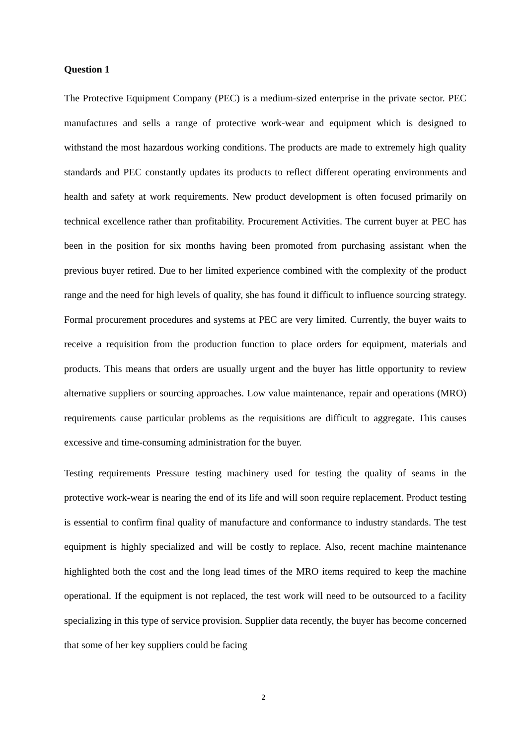Question 1
The Protective Equipment Company (PEC) is a medium-sized enterprise in the private sector. PEC manufactures and sells a range of protective work-wear and equipment which is designed to withstand the most hazardous working conditions. The products are made to extremely high quality standards and PEC constantly updates its products to reflect different operating environments and health and safety at work requirements. New product development is often focused primarily on technical excellence rather than profitability. Procurement Activities. The current buyer at PEC has been in the position for six months having been promoted from purchasing assistant when the previous buyer retired. Due to her limited experience combined with the complexity of the product range and the need for high levels of quality, she has found it difficult to influence sourcing strategy. Formal procurement procedures and systems at PEC are very limited. Currently, the buyer waits to receive a requisition from the production function to place orders for equipment, materials and products. This means that orders are usually urgent and the buyer has little opportunity to review alternative suppliers or sourcing approaches. Low value maintenance, repair and operations (MRO) requirements cause particular problems as the requisitions are difficult to aggregate. This causes excessive and time-consuming administration for the buyer.
Testing requirements Pressure testing machinery used for testing the quality of seams in the protective work-wear is nearing the end of its life and will soon require replacement. Product testing is essential to confirm final quality of manufacture and conformance to industry standards. The test equipment is highly specialized and will be costly to replace. Also, recent machine maintenance highlighted both the cost and the long lead times of the MRO items required to keep the machine operational. If the equipment is not replaced, the test work will need to be outsourced to a facility specializing in this type of service provision. Supplier data recently, the buyer has become concerned that some of her key suppliers could be facing
2